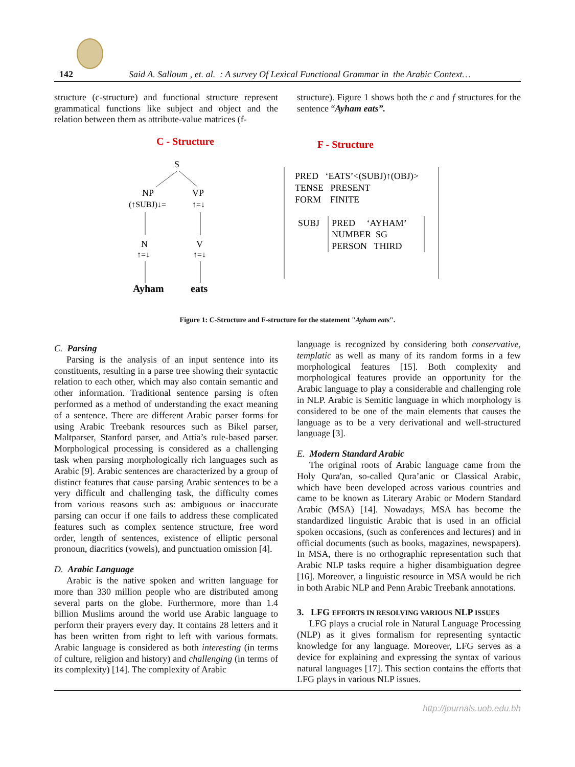142 Said A. Salloum , et. al. : A survey Of Lexical Functional Grammar in the Arabic Context…
structure (c-structure) and functional structure represent grammatical functions like subject and object and the relation between them as attribute-value matrices (f-
structure). Figure 1 shows both the c and f structures for the sentence “Ayham eats”.
C - Structure
F - Structure
S
NP
VP
(↑SUBJ)↓=
↑=↓
N
V
↑=↓
↑=↓
Ayham
eats
PRED ‘EATS’<(SUBJ)↑(OBJ)>
TENSE PRESENT
FORM FINITE
SUBJ
PRED ‘AYHAM’
NUMBER SG
PERSON THIRD
Figure 1: C-Structure and F-structure for the statement "Ayham eats".
C. Parsing
Parsing is the analysis of an input sentence into its constituents, resulting in a parse tree showing their syntactic relation to each other, which may also contain semantic and other information. Traditional sentence parsing is often performed as a method of understanding the exact meaning of a sentence. There are different Arabic parser forms for using Arabic Treebank resources such as Bikel parser, Maltparser, Stanford parser, and Attia’s rule-based parser. Morphological processing is considered as a challenging task when parsing morphologically rich languages such as Arabic [9]. Arabic sentences are characterized by a group of distinct features that cause parsing Arabic sentences to be a very difficult and challenging task, the difficulty comes from various reasons such as: ambiguous or inaccurate parsing can occur if one fails to address these complicated features such as complex sentence structure, free word order, length of sentences, existence of elliptic personal pronoun, diacritics (vowels), and punctuation omission [4].
D. Arabic Language
Arabic is the native spoken and written language for more than 330 million people who are distributed among several parts on the globe. Furthermore, more than 1.4 billion Muslims around the world use Arabic language to perform their prayers every day. It contains 28 letters and it has been written from right to left with various formats. Arabic language is considered as both interesting (in terms of culture, religion and history) and challenging (in terms of its complexity) [14]. The complexity of Arabic
language is recognized by considering both conservative, templatic as well as many of its random forms in a few morphological features [15]. Both complexity and morphological features provide an opportunity for the Arabic language to play a considerable and challenging role in NLP. Arabic is Semitic language in which morphology is considered to be one of the main elements that causes the language as to be a very derivational and well-structured language [3].
E. Modern Standard Arabic
The original roots of Arabic language came from the Holy Qura'an, so-called Qura’anic or Classical Arabic, which have been developed across various countries and came to be known as Literary Arabic or Modern Standard Arabic (MSA) [14]. Nowadays, MSA has become the standardized linguistic Arabic that is used in an official spoken occasions, (such as conferences and lectures) and in official documents (such as books, magazines, newspapers). In MSA, there is no orthographic representation such that Arabic NLP tasks require a higher disambiguation degree [16]. Moreover, a linguistic resource in MSA would be rich in both Arabic NLP and Penn Arabic Treebank annotations.
3. LFG EFFORTS IN RESOLVING VARIOUS NLP ISSUES
LFG plays a crucial role in Natural Language Processing (NLP) as it gives formalism for representing syntactic knowledge for any language. Moreover, LFG serves as a device for explaining and expressing the syntax of various natural languages [17]. This section contains the efforts that LFG plays in various NLP issues.
http://journals.uob.edu.bh